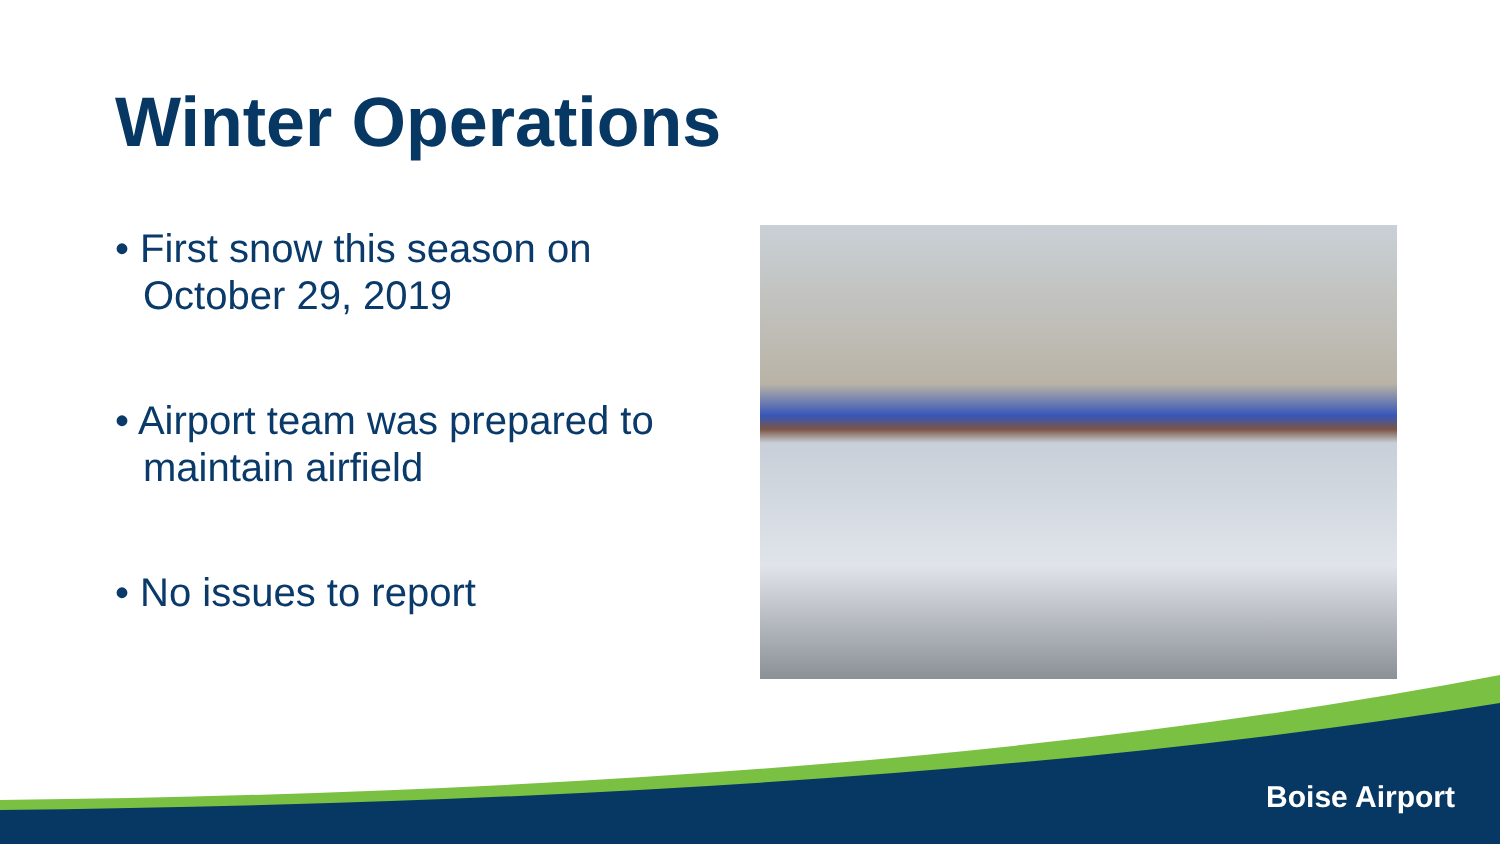Winter Operations
• First snow this season on October 29, 2019
• Airport team was prepared to maintain airfield
• No issues to report
Boise Airport